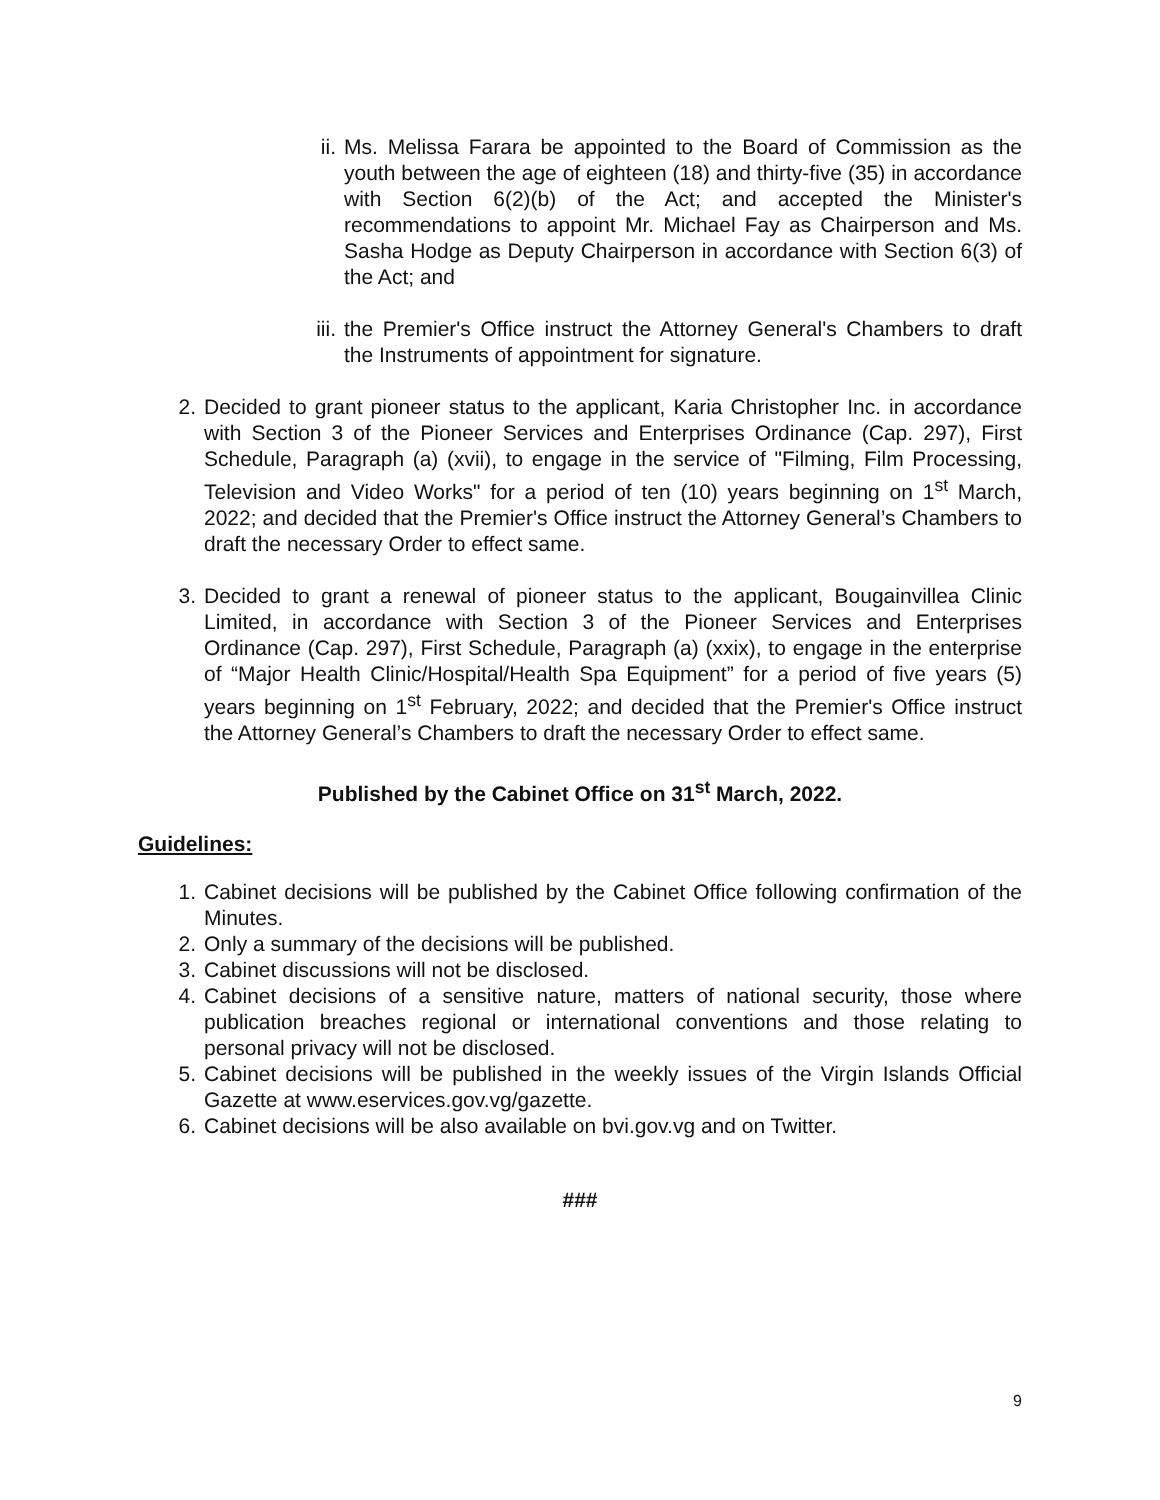ii. Ms. Melissa Farara be appointed to the Board of Commission as the youth between the age of eighteen (18) and thirty-five (35) in accordance with Section 6(2)(b) of the Act; and accepted the Minister's recommendations to appoint Mr. Michael Fay as Chairperson and Ms. Sasha Hodge as Deputy Chairperson in accordance with Section 6(3) of the Act; and
iii.
the Premier's Office instruct the Attorney General's Chambers to draft the Instruments of appointment for signature.
2. Decided to grant pioneer status to the applicant, Karia Christopher Inc. in accordance with Section 3 of the Pioneer Services and Enterprises Ordinance (Cap. 297), First Schedule, Paragraph (a) (xvii), to engage in the service of "Filming, Film Processing, Television and Video Works" for a period of ten (10) years beginning on 1<sup>st</sup> March, 2022; and decided that the Premier's Office instruct the Attorney General’s Chambers to draft the necessary Order to effect same.
3. Decided to grant a renewal of pioneer status to the applicant, Bougainvillea Clinic Limited, in accordance with Section 3 of the Pioneer Services and Enterprises Ordinance (Cap. 297), First Schedule, Paragraph (a) (xxix), to engage in the enterprise of “Major Health Clinic/Hospital/Health Spa Equipment” for a period of five years (5) years beginning on 1<sup>st</sup> February, 2022; and decided that the Premier's Office instruct the Attorney General’s Chambers to draft the necessary Order to effect same.
Published by the Cabinet Office on 31<sup>st</sup> March, 2022.
Guidelines:
1. Cabinet decisions will be published by the Cabinet Office following confirmation of the Minutes.
2. Only a summary of the decisions will be published.
3. Cabinet discussions will not be disclosed.
4. Cabinet decisions of a sensitive nature, matters of national security, those where publication breaches regional or international conventions and those relating to personal privacy will not be disclosed.
5. Cabinet decisions will be published in the weekly issues of the Virgin Islands Official Gazette at www.eservices.gov.vg/gazette.
6. Cabinet decisions will be also available on bvi.gov.vg and on Twitter.
###
9